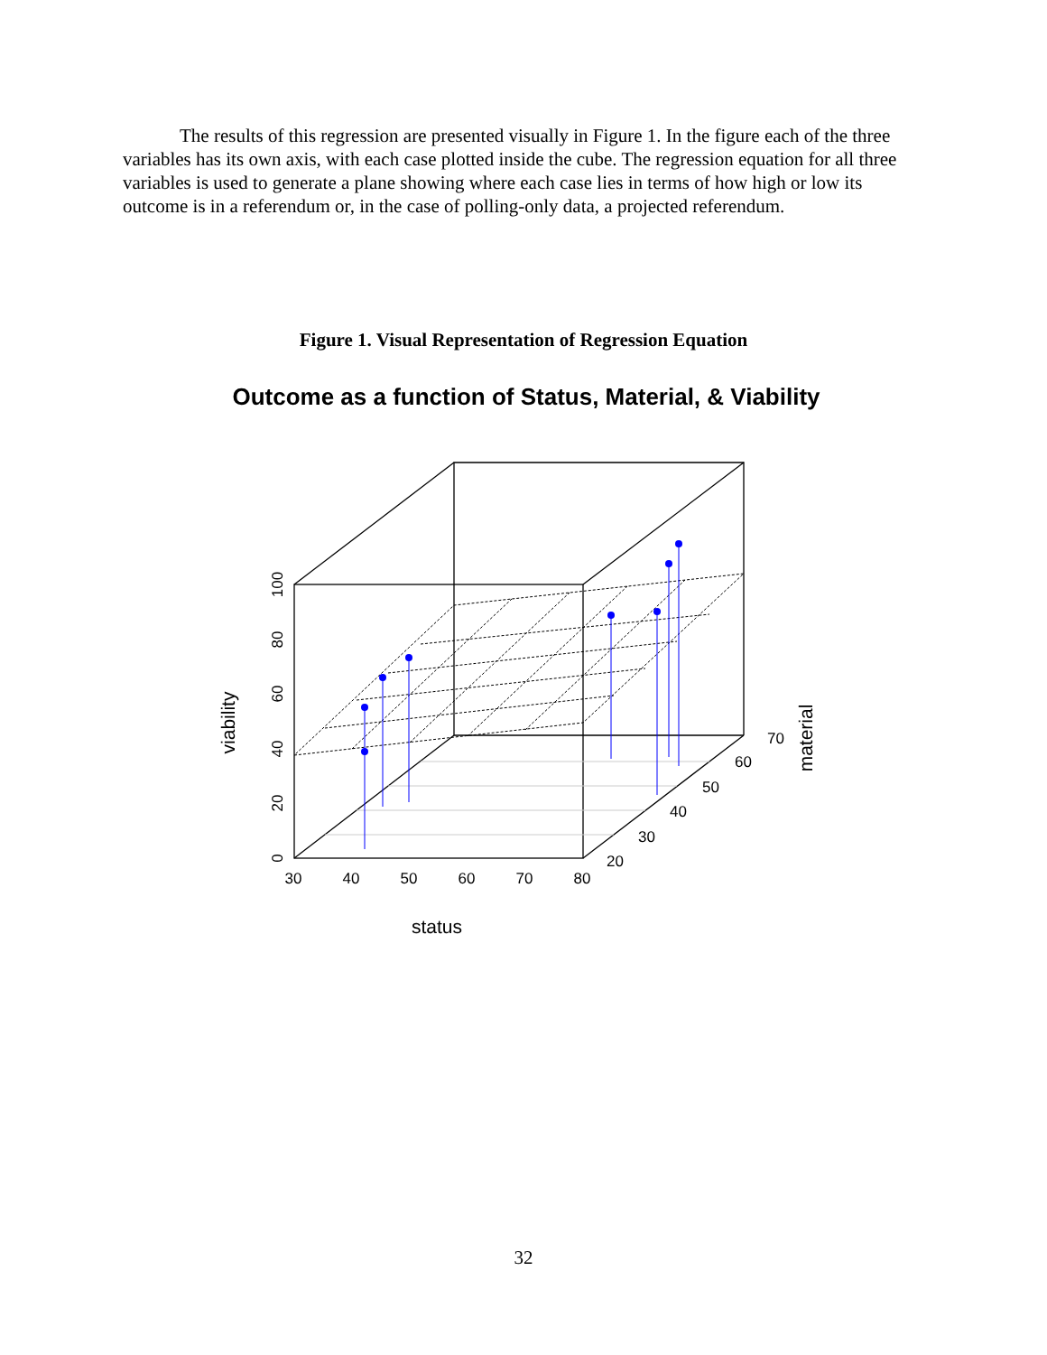The results of this regression are presented visually in Figure 1. In the figure each of the three variables has its own axis, with each case plotted inside the cube. The regression equation for all three variables is used to generate a plane showing where each case lies in terms of how high or low its outcome is in a referendum or, in the case of polling-only data, a projected referendum.
Figure 1. Visual Representation of Regression Equation
Outcome as a function of Status, Material, & Viability
30
40
50
60
70
80
20
30
40
50
60
70
0
20
40
60
80
100
status
viability
material
32